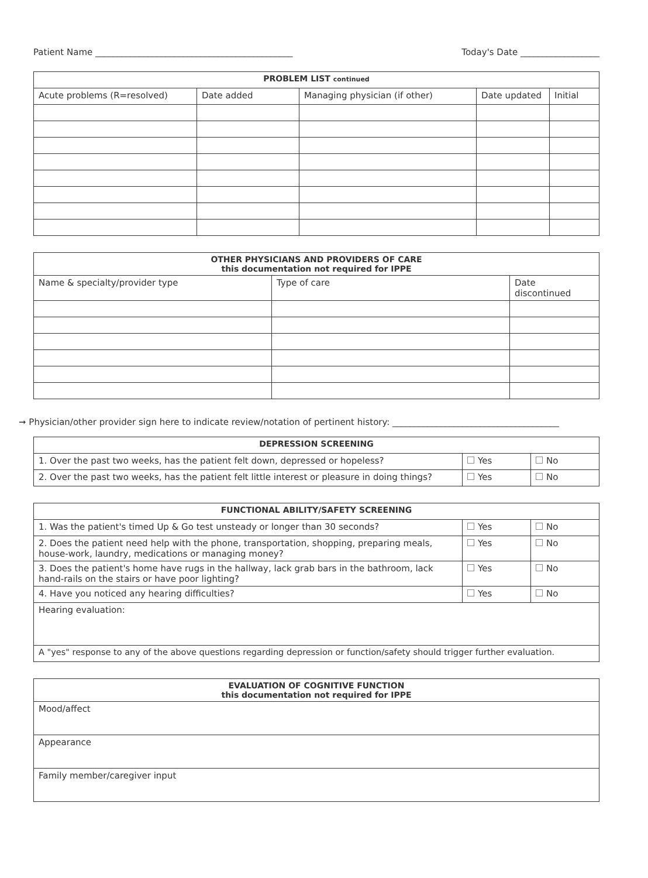Patient Name _____________________________________________ Today's Date __________________
| PROBLEM LIST continued | | | | |
| --- | --- | --- | --- | --- |
| Acute problems (R=resolved) | Date added | Managing physician (if other) | Date updated | Initial |
| OTHER PHYSICIANS AND PROVIDERS OF CARE this documentation not required for IPPE | | |
| --- | --- | --- |
| Name & specialty/provider type | Type of care | Date discontinued |
➞ Physician/other provider sign here to indicate review/notation of pertinent history: ______________________________________
| DEPRESSION SCREENING | | |
| --- | --- | --- |
| 1. Over the past two weeks, has the patient felt down, depressed or hopeless? | Yes | No |
| 2. Over the past two weeks, has the patient felt little interest or pleasure in doing things? | Yes | No |
| FUNCTIONAL ABILITY/SAFETY SCREENING | | |
| --- | --- | --- |
| 1. Was the patient's timed Up & Go test unsteady or longer than 30 seconds? | Yes | No |
| 2. Does the patient need help with the phone, transportation, shopping, preparing meals, house-work, laundry, medications or managing money? | Yes | No |
| 3. Does the patient's home have rugs in the hallway, lack grab bars in the bathroom, lack hand-rails on the stairs or have poor lighting? | Yes | No |
| 4. Have you noticed any hearing difficulties? | Yes | No |
| Hearing evaluation: | | |
| A "yes" response to any of the above questions regarding depression or function/safety should trigger further evaluation. | | |
| EVALUATION OF COGNITIVE FUNCTION this documentation not required for IPPE |
| --- |
| Mood/affect |
| Appearance |
| Family member/caregiver input |